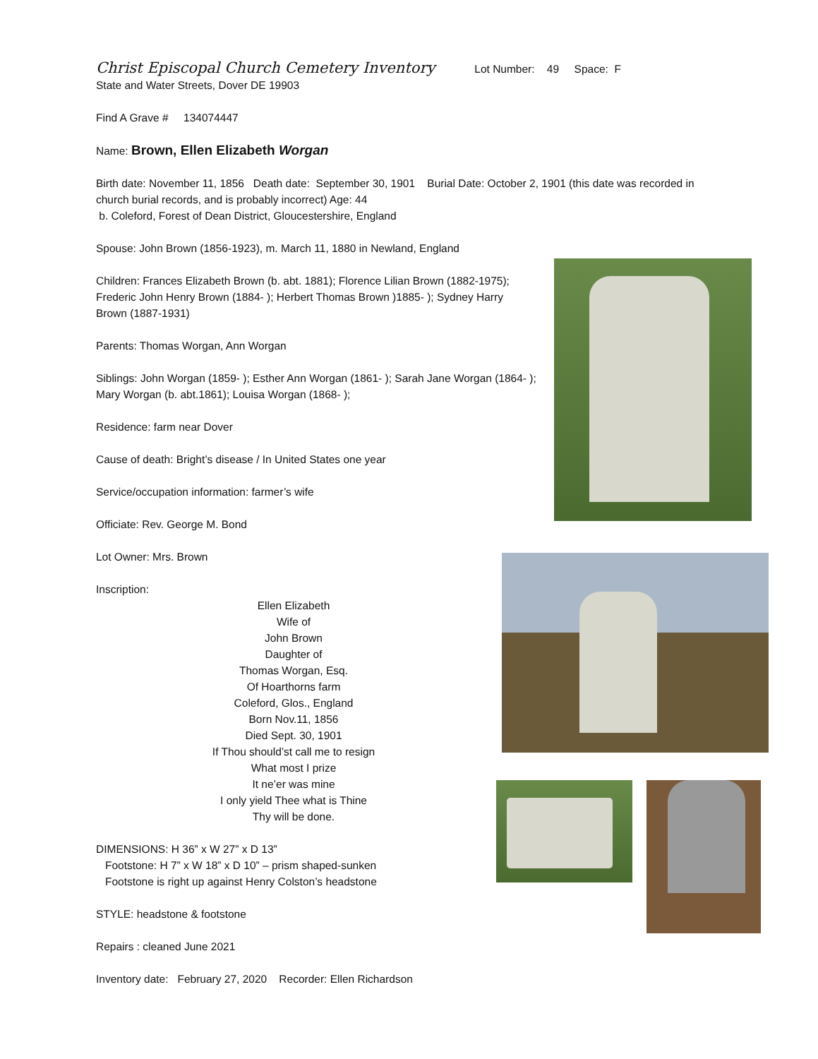Christ Episcopal Church Cemetery Inventory Lot Number: 49 Space: F
State and Water Streets, Dover DE 19903
Find A Grave # 134074447
Name: Brown, Ellen Elizabeth Worgan
Birth date: November 11, 1856 Death date: September 30, 1901 Burial Date: October 2, 1901 (this date was recorded in church burial records, and is probably incorrect) Age: 44
b. Coleford, Forest of Dean District, Gloucestershire, England
Spouse: John Brown (1856-1923), m. March 11, 1880 in Newland, England
Children: Frances Elizabeth Brown (b. abt. 1881); Florence Lilian Brown (1882-1975); Frederic John Henry Brown (1884- ); Herbert Thomas Brown )1885- ); Sydney Harry Brown (1887-1931)
Parents: Thomas Worgan, Ann Worgan
Siblings: John Worgan (1859- ); Esther Ann Worgan (1861- ); Sarah Jane Worgan (1864- ); Mary Worgan (b. abt.1861); Louisa Worgan (1868- );
Residence: farm near Dover
Cause of death: Bright’s disease / In United States one year
Service/occupation information: farmer’s wife
Officiate: Rev. George M. Bond
Lot Owner: Mrs. Brown
Inscription:
Ellen Elizabeth
Wife of
John Brown
Daughter of
Thomas Worgan, Esq.
Of Hoarthorns farm
Coleford, Glos., England
Born Nov.11, 1856
Died Sept. 30, 1901
If Thou should’st call me to resign
What most I prize
It ne’er was mine
I only yield Thee what is Thine
Thy will be done.
DIMENSIONS: H 36” x W 27” x D 13”
Footstone: H 7” x W 18” x D 10” – prism shaped-sunken
Footstone is right up against Henry Colston’s headstone
STYLE: headstone & footstone
Repairs : cleaned June 2021
Inventory date: February 27, 2020 Recorder: Ellen Richardson